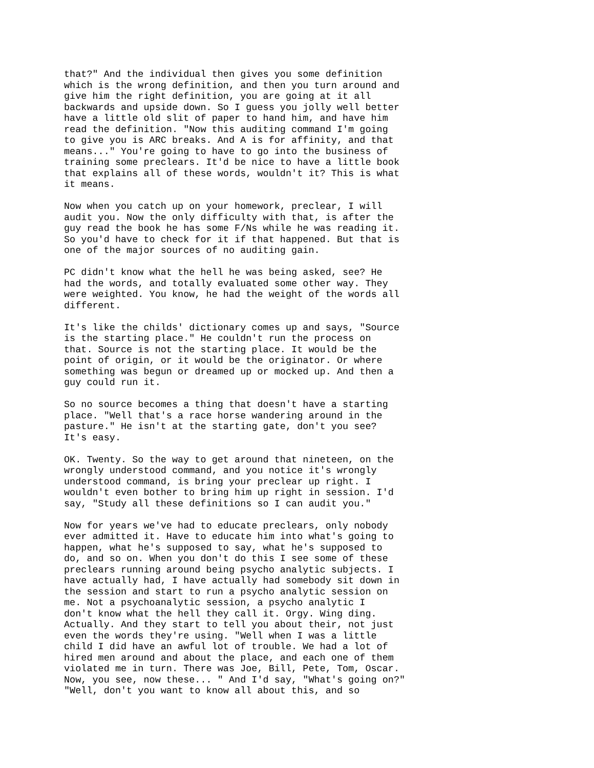that?" And the individual then gives you some definition which is the wrong definition, and then you turn around and give him the right definition, you are going at it all backwards and upside down. So I guess you jolly well better have a little old slit of paper to hand him, and have him read the definition. "Now this auditing command I'm going to give you is ARC breaks. And A is for affinity, and that means..." You're going to have to go into the business of training some preclears. It'd be nice to have a little book that explains all of these words, wouldn't it? This is what it means.
Now when you catch up on your homework, preclear, I will audit you. Now the only difficulty with that, is after the guy read the book he has some F/Ns while he was reading it. So you'd have to check for it if that happened. But that is one of the major sources of no auditing gain.
PC didn't know what the hell he was being asked, see? He had the words, and totally evaluated some other way. They were weighted. You know, he had the weight of the words all different.
It's like the childs' dictionary comes up and says, "Source is the starting place." He couldn't run the process on that. Source is not the starting place. It would be the point of origin, or it would be the originator. Or where something was begun or dreamed up or mocked up. And then a guy could run it.
So no source becomes a thing that doesn't have a starting place. "Well that's a race horse wandering around in the pasture." He isn't at the starting gate, don't you see? It's easy.
OK. Twenty. So the way to get around that nineteen, on the wrongly understood command, and you notice it's wrongly understood command, is bring your preclear up right. I wouldn't even bother to bring him up right in session. I'd say, "Study all these definitions so I can audit you."
Now for years we've had to educate preclears, only nobody ever admitted it. Have to educate him into what's going to happen, what he's supposed to say, what he's supposed to do, and so on. When you don't do this I see some of these preclears running around being psycho analytic subjects. I have actually had, I have actually had somebody sit down in the session and start to run a psycho analytic session on me. Not a psychoanalytic session, a psycho analytic I don't know what the hell they call it. Orgy. Wing ding. Actually. And they start to tell you about their, not just even the words they're using. "Well when I was a little child I did have an awful lot of trouble. We had a lot of hired men around and about the place, and each one of them violated me in turn. There was Joe, Bill, Pete, Tom, Oscar. Now, you see, now these... " And I'd say, "What's going on?" "Well, don't you want to know all about this, and so